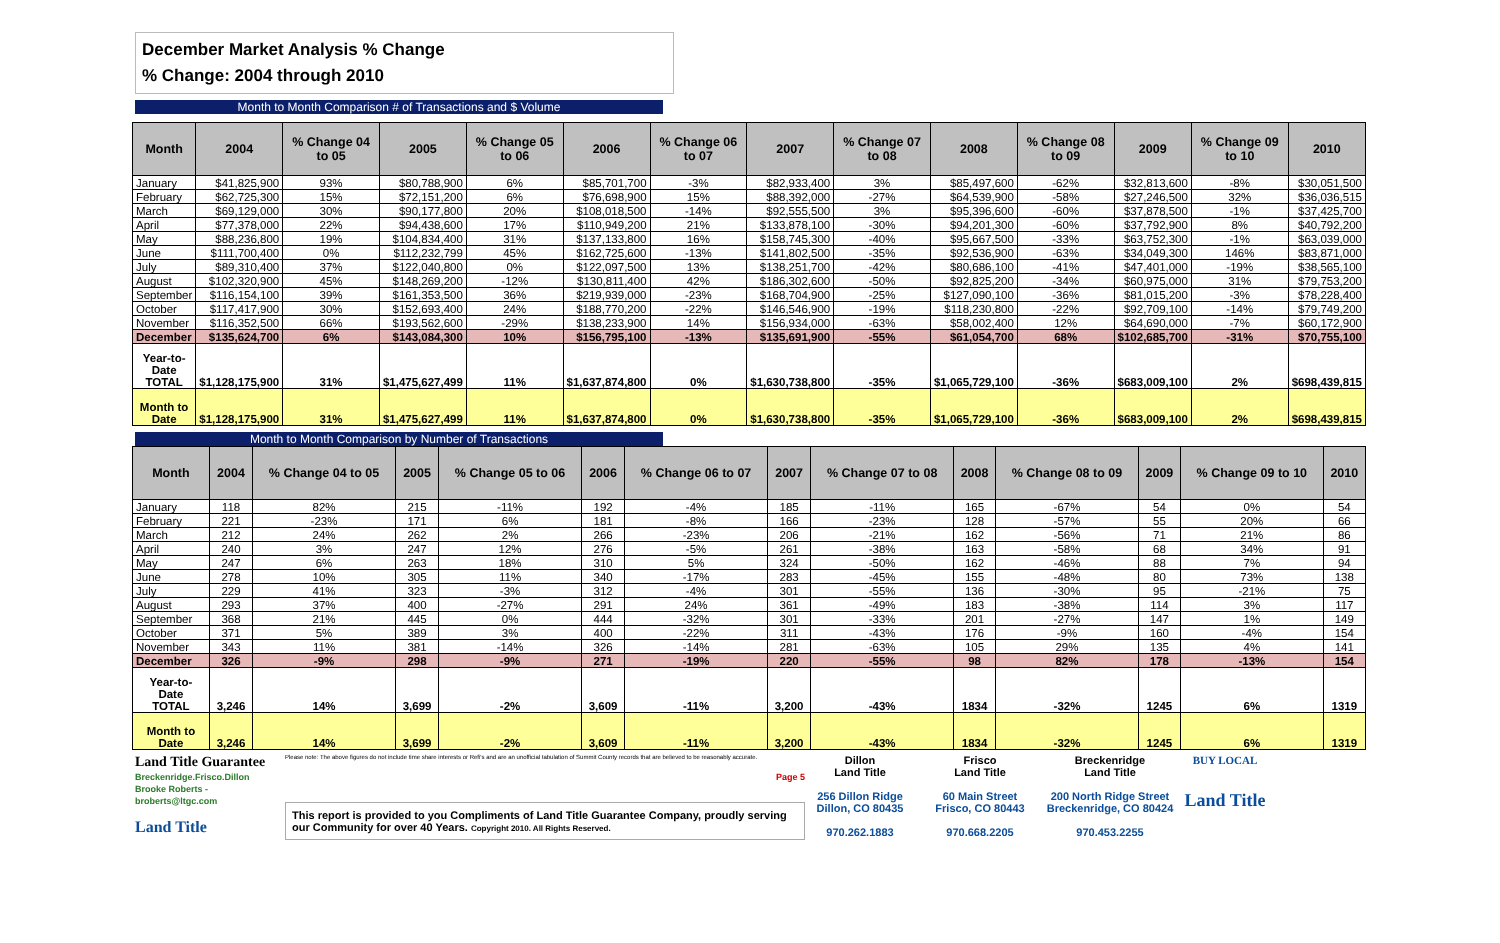December Market Analysis % Change
% Change: 2004 through 2010
Month to Month Comparison # of Transactions and $ Volume
| Month | 2004 | % Change 04 to 05 | 2005 | % Change 05 to 06 | 2006 | % Change 06 to 07 | 2007 | % Change 07 to 08 | 2008 | % Change 08 to 09 | 2009 | % Change 09 to 10 | 2010 |
| --- | --- | --- | --- | --- | --- | --- | --- | --- | --- | --- | --- | --- | --- |
| January | $41,825,900 | 93% | $80,788,900 | 6% | $85,701,700 | -3% | $82,933,400 | 3% | $85,497,600 | -62% | $32,813,600 | -8% | $30,051,500 |
| February | $62,725,300 | 15% | $72,151,200 | 6% | $76,698,900 | 15% | $88,392,000 | -27% | $64,539,900 | -58% | $27,246,500 | 32% | $36,036,515 |
| March | $69,129,000 | 30% | $90,177,800 | 20% | $108,018,500 | -14% | $92,555,500 | 3% | $95,396,600 | -60% | $37,878,500 | -1% | $37,425,700 |
| April | $77,378,000 | 22% | $94,438,600 | 17% | $110,949,200 | 21% | $133,878,100 | -30% | $94,201,300 | -60% | $37,792,900 | 8% | $40,792,200 |
| May | $88,236,800 | 19% | $104,834,400 | 31% | $137,133,800 | 16% | $158,745,300 | -40% | $95,667,500 | -33% | $63,752,300 | -1% | $63,039,000 |
| June | $111,700,400 | 0% | $112,232,799 | 45% | $162,725,600 | -13% | $141,802,500 | -35% | $92,536,900 | -63% | $34,049,300 | 146% | $83,871,000 |
| July | $89,310,400 | 37% | $122,040,800 | 0% | $122,097,500 | 13% | $138,251,700 | -42% | $80,686,100 | -41% | $47,401,000 | -19% | $38,565,100 |
| August | $102,320,900 | 45% | $148,269,200 | -12% | $130,811,400 | 42% | $186,302,600 | -50% | $92,825,200 | -34% | $60,975,000 | 31% | $79,753,200 |
| September | $116,154,100 | 39% | $161,353,500 | 36% | $219,939,000 | -23% | $168,704,900 | -25% | $127,090,100 | -36% | $81,015,200 | -3% | $78,228,400 |
| October | $117,417,900 | 30% | $152,693,400 | 24% | $188,770,200 | -22% | $146,546,900 | -19% | $118,230,800 | -22% | $92,709,100 | -14% | $79,749,200 |
| November | $116,352,500 | 66% | $193,562,600 | -29% | $138,233,900 | 14% | $156,934,000 | -63% | $58,002,400 | 12% | $64,690,000 | -7% | $60,172,900 |
| December | $135,624,700 | 6% | $143,084,300 | 10% | $156,795,100 | -13% | $135,691,900 | -55% | $61,054,700 | 68% | $102,685,700 | -31% | $70,755,100 |
| Year-to- Date TOTAL | $1,128,175,900 | 31% | $1,475,627,499 | 11% | $1,637,874,800 | 0% | $1,630,738,800 | -35% | $1,065,729,100 | -36% | $683,009,100 | 2% | $698,439,815 |
| Month to Date | $1,128,175,900 | 31% | $1,475,627,499 | 11% | $1,637,874,800 | 0% | $1,630,738,800 | -35% | $1,065,729,100 | -36% | $683,009,100 | 2% | $698,439,815 |
Month to Month Comparison by Number of Transactions
| Month | 2004 | % Change 04 to 05 | 2005 | % Change 05 to 06 | 2006 | % Change 06 to 07 | 2007 | % Change 07 to 08 | 2008 | % Change 08 to 09 | 2009 | % Change 09 to 10 | 2010 |
| --- | --- | --- | --- | --- | --- | --- | --- | --- | --- | --- | --- | --- | --- |
| January | 118 | 82% | 215 | -11% | 192 | -4% | 185 | -11% | 165 | -67% | 54 | 0% | 54 |
| February | 221 | -23% | 171 | 6% | 181 | -8% | 166 | -23% | 128 | -57% | 55 | 20% | 66 |
| March | 212 | 24% | 262 | 2% | 266 | -23% | 206 | -21% | 162 | -56% | 71 | 21% | 86 |
| April | 240 | 3% | 247 | 12% | 276 | -5% | 261 | -38% | 163 | -58% | 68 | 34% | 91 |
| May | 247 | 6% | 263 | 18% | 310 | 5% | 324 | -50% | 162 | -46% | 88 | 7% | 94 |
| June | 278 | 10% | 305 | 11% | 340 | -17% | 283 | -45% | 155 | -48% | 80 | 73% | 138 |
| July | 229 | 41% | 323 | -3% | 312 | -4% | 301 | -55% | 136 | -30% | 95 | -21% | 75 |
| August | 293 | 37% | 400 | -27% | 291 | 24% | 361 | -49% | 183 | -38% | 114 | 3% | 117 |
| September | 368 | 21% | 445 | 0% | 444 | -32% | 301 | -33% | 201 | -27% | 147 | 1% | 149 |
| October | 371 | 5% | 389 | 3% | 400 | -22% | 311 | -43% | 176 | -9% | 160 | -4% | 154 |
| November | 343 | 11% | 381 | -14% | 326 | -14% | 281 | -63% | 105 | 29% | 135 | 4% | 141 |
| December | 326 | -9% | 298 | -9% | 271 | -19% | 220 | -55% | 98 | 82% | 178 | -13% | 154 |
| Year-to- Date TOTAL | 3,246 | 14% | 3,699 | -2% | 3,609 | -11% | 3,200 | -43% | 1834 | -32% | 1245 | 6% | 1319 |
| Month to Date | 3,246 | 14% | 3,699 | -2% | 3,609 | -11% | 3,200 | -43% | 1834 | -32% | 1245 | 6% | 1319 |
Land Title Guarantee
Breckenridge.Frisco.Dillon
Brooke Roberts - broberts@ltgc.com
Land Title
Please note: The above figures do not include time share interests or Refi's and are an unofficial tabulation of Summit County records that are believed to be reasonably accurate.
Page 5
This report is provided to you Compliments of Land Title Guarantee Company, proudly serving our Community for over 40 Years. Copyright 2010. All Rights Reserved.
Dillon
Land Title
256 Dillon Ridge
Dillon, CO 80435
970.262.1883
Frisco
Land Title
60 Main Street
Frisco, CO 80443
970.668.2205
Breckenridge
Land Title
200 North Ridge Street
Breckenridge, CO 80424
970.453.2255
BUY LOCAL
Land Title